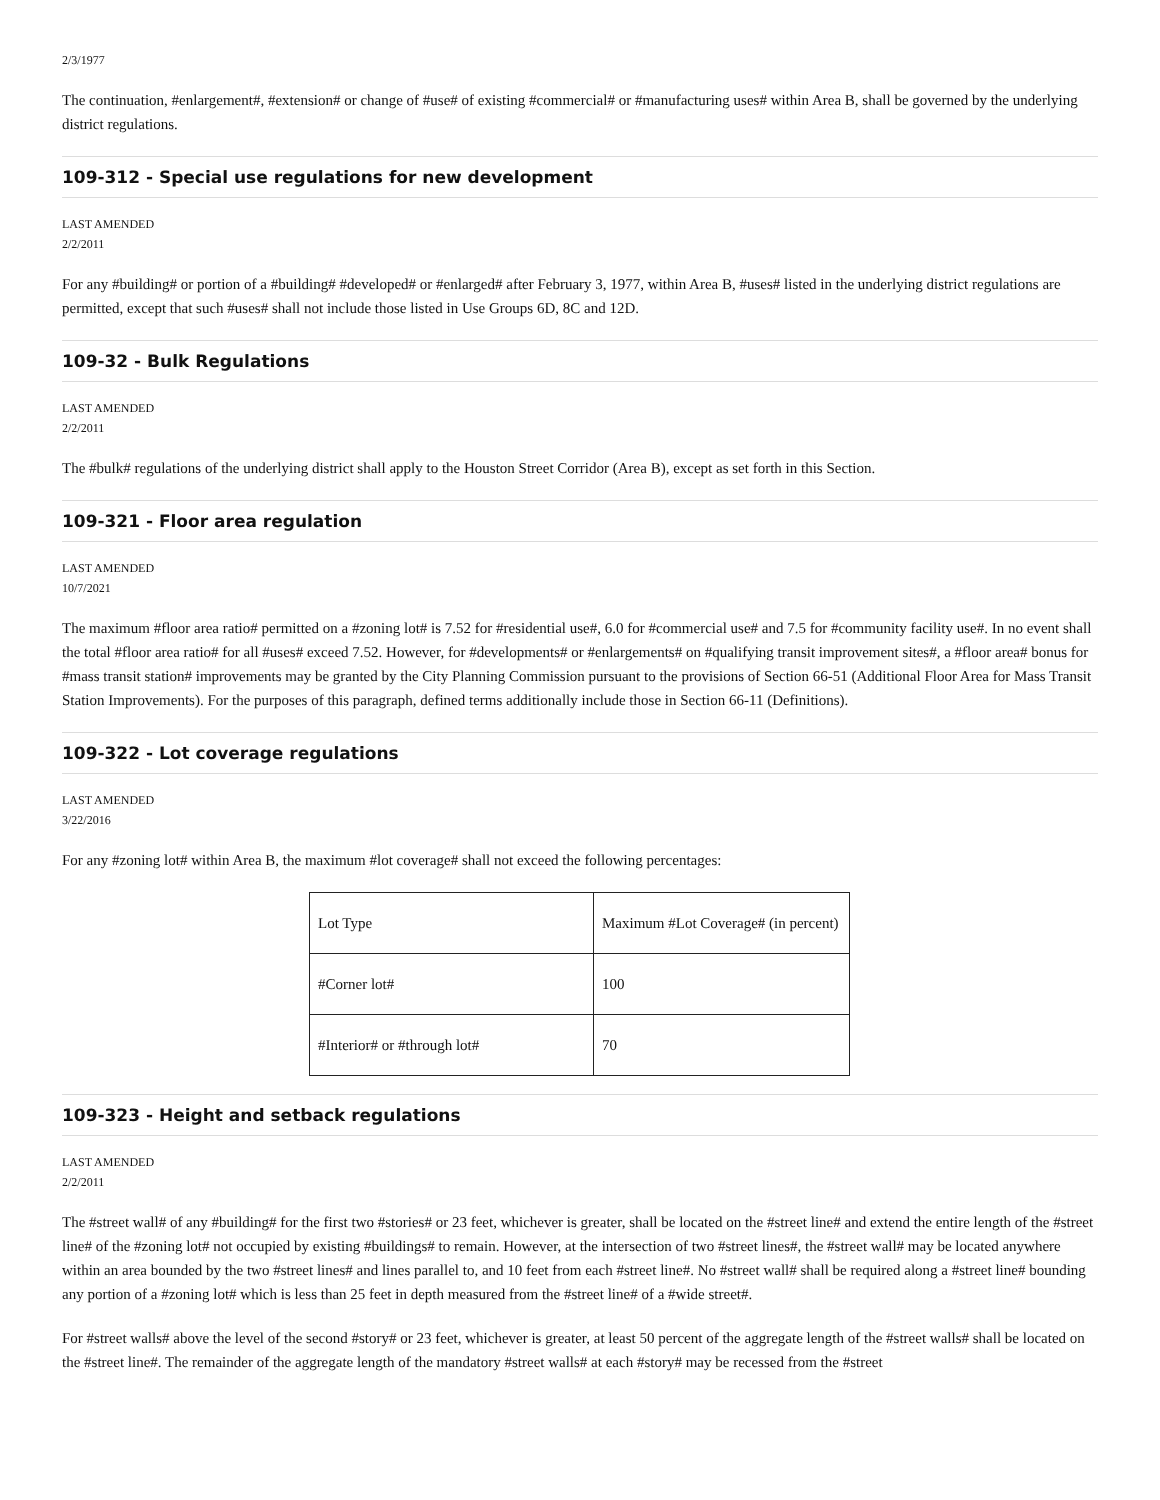2/3/1977
The continuation, #enlargement#, #extension# or change of #use# of existing #commercial# or #manufacturing uses# within Area B, shall be governed by the underlying district regulations.
109-312 - Special use regulations for new development
LAST AMENDED
2/2/2011
For any #building# or portion of a #building# #developed# or #enlarged# after February 3, 1977, within Area B, #uses# listed in the underlying district regulations are permitted, except that such #uses# shall not include those listed in Use Groups 6D, 8C and 12D.
109-32 - Bulk Regulations
LAST AMENDED
2/2/2011
The #bulk# regulations of the underlying district shall apply to the Houston Street Corridor (Area B), except as set forth in this Section.
109-321 - Floor area regulation
LAST AMENDED
10/7/2021
The maximum #floor area ratio# permitted on a #zoning lot# is 7.52 for #residential use#, 6.0 for #commercial use# and 7.5 for #community facility use#. In no event shall the total #floor area ratio# for all #uses# exceed 7.52. However, for #developments# or #enlargements# on #qualifying transit improvement sites#, a #floor area# bonus for #mass transit station# improvements may be granted by the City Planning Commission pursuant to the provisions of Section 66-51 (Additional Floor Area for Mass Transit Station Improvements). For the purposes of this paragraph, defined terms additionally include those in Section 66-11 (Definitions).
109-322 - Lot coverage regulations
LAST AMENDED
3/22/2016
For any #zoning lot# within Area B, the maximum #lot coverage# shall not exceed the following percentages:
| Lot Type | Maximum #Lot Coverage# (in percent) |
| #Corner lot# | 100 |
| #Interior# or #through lot# | 70 |
109-323 - Height and setback regulations
LAST AMENDED
2/2/2011
The #street wall# of any #building# for the first two #stories# or 23 feet, whichever is greater, shall be located on the #street line# and extend the entire length of the #street line# of the #zoning lot# not occupied by existing #buildings# to remain. However, at the intersection of two #street lines#, the #street wall# may be located anywhere within an area bounded by the two #street lines# and lines parallel to, and 10 feet from each #street line#. No #street wall# shall be required along a #street line# bounding any portion of a #zoning lot# which is less than 25 feet in depth measured from the #street line# of a #wide street#.
For #street walls# above the level of the second #story# or 23 feet, whichever is greater, at least 50 percent of the aggregate length of the #street walls# shall be located on the #street line#. The remainder of the aggregate length of the mandatory #street walls# at each #story# may be recessed from the #street